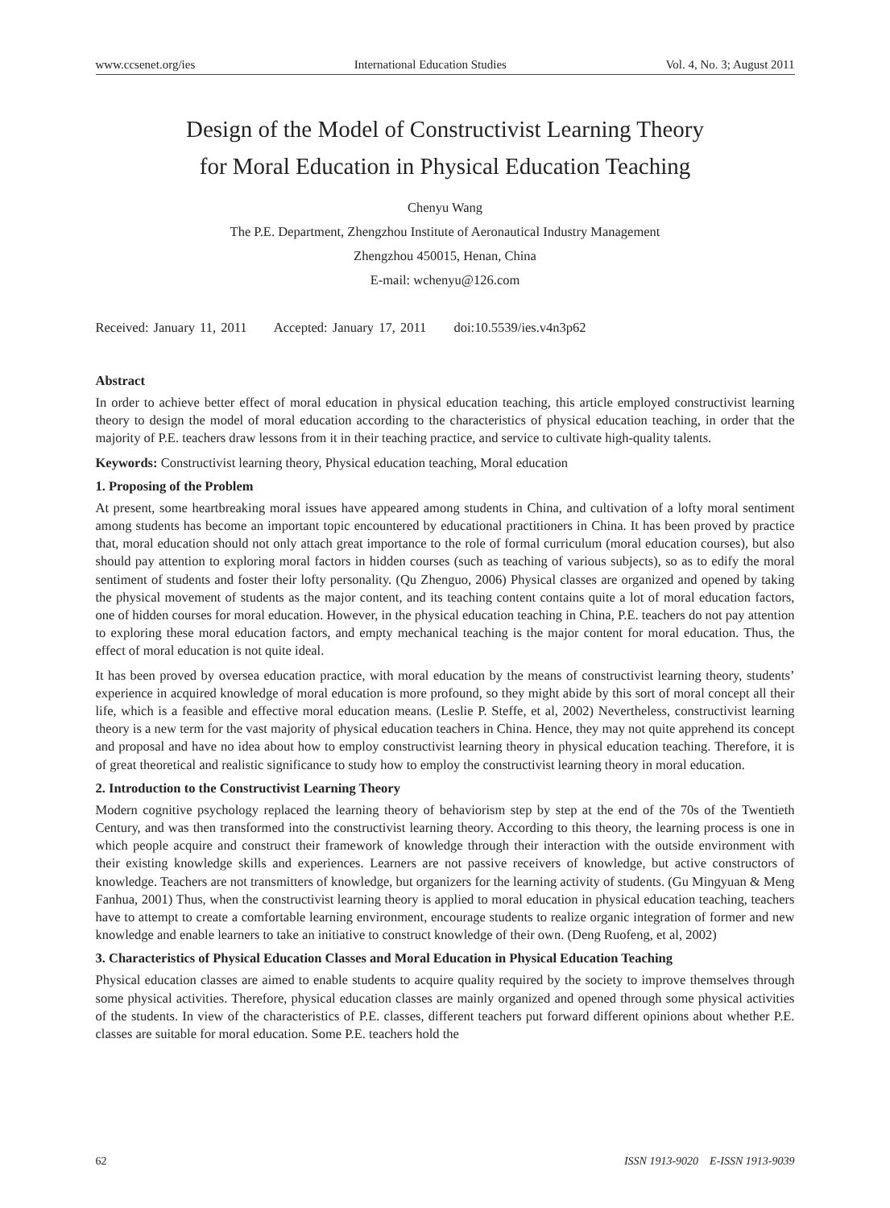www.ccsenet.org/ies International Education Studies Vol. 4, No. 3; August 2011
Design of the Model of Constructivist Learning Theory
for Moral Education in Physical Education Teaching
Chenyu Wang
The P.E. Department, Zhengzhou Institute of Aeronautical Industry Management
Zhengzhou 450015, Henan, China
E-mail: wchenyu@126.com
Received: January 11, 2011 Accepted: January 17, 2011 doi:10.5539/ies.v4n3p62
Abstract
In order to achieve better effect of moral education in physical education teaching, this article employed constructivist learning theory to design the model of moral education according to the characteristics of physical education teaching, in order that the majority of P.E. teachers draw lessons from it in their teaching practice, and service to cultivate high-quality talents.
Keywords: Constructivist learning theory, Physical education teaching, Moral education
1. Proposing of the Problem
At present, some heartbreaking moral issues have appeared among students in China, and cultivation of a lofty moral sentiment among students has become an important topic encountered by educational practitioners in China. It has been proved by practice that, moral education should not only attach great importance to the role of formal curriculum (moral education courses), but also should pay attention to exploring moral factors in hidden courses (such as teaching of various subjects), so as to edify the moral sentiment of students and foster their lofty personality. (Qu Zhenguo, 2006) Physical classes are organized and opened by taking the physical movement of students as the major content, and its teaching content contains quite a lot of moral education factors, one of hidden courses for moral education. However, in the physical education teaching in China, P.E. teachers do not pay attention to exploring these moral education factors, and empty mechanical teaching is the major content for moral education. Thus, the effect of moral education is not quite ideal.
It has been proved by oversea education practice, with moral education by the means of constructivist learning theory, students’ experience in acquired knowledge of moral education is more profound, so they might abide by this sort of moral concept all their life, which is a feasible and effective moral education means. (Leslie P. Steffe, et al, 2002) Nevertheless, constructivist learning theory is a new term for the vast majority of physical education teachers in China. Hence, they may not quite apprehend its concept and proposal and have no idea about how to employ constructivist learning theory in physical education teaching. Therefore, it is of great theoretical and realistic significance to study how to employ the constructivist learning theory in moral education.
2. Introduction to the Constructivist Learning Theory
Modern cognitive psychology replaced the learning theory of behaviorism step by step at the end of the 70s of the Twentieth Century, and was then transformed into the constructivist learning theory. According to this theory, the learning process is one in which people acquire and construct their framework of knowledge through their interaction with the outside environment with their existing knowledge skills and experiences. Learners are not passive receivers of knowledge, but active constructors of knowledge. Teachers are not transmitters of knowledge, but organizers for the learning activity of students. (Gu Mingyuan & Meng Fanhua, 2001) Thus, when the constructivist learning theory is applied to moral education in physical education teaching, teachers have to attempt to create a comfortable learning environment, encourage students to realize organic integration of former and new knowledge and enable learners to take an initiative to construct knowledge of their own. (Deng Ruofeng, et al, 2002)
3. Characteristics of Physical Education Classes and Moral Education in Physical Education Teaching
Physical education classes are aimed to enable students to acquire quality required by the society to improve themselves through some physical activities. Therefore, physical education classes are mainly organized and opened through some physical activities of the students. In view of the characteristics of P.E. classes, different teachers put forward different opinions about whether P.E. classes are suitable for moral education. Some P.E. teachers hold the
62 ISSN 1913-9020 E-ISSN 1913-9039